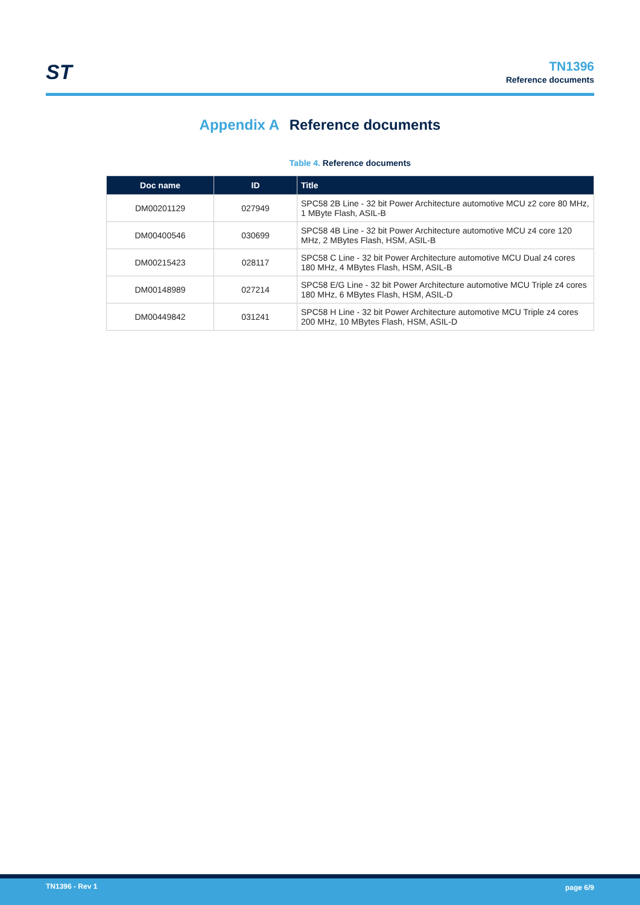ST
TN1396
Reference documents
Appendix A Reference documents
Table 4. Reference documents
| Doc name | ID | Title |
| --- | --- | --- |
| DM00201129 | 027949 | SPC58 2B Line - 32 bit Power Architecture automotive MCU z2 core 80 MHz, 1 MByte Flash, ASIL-B |
| DM00400546 | 030699 | SPC58 4B Line - 32 bit Power Architecture automotive MCU z4 core 120 MHz, 2 MBytes Flash, HSM, ASIL-B |
| DM00215423 | 028117 | SPC58 C Line - 32 bit Power Architecture automotive MCU Dual z4 cores 180 MHz, 4 MBytes Flash, HSM, ASIL-B |
| DM00148989 | 027214 | SPC58 E/G Line - 32 bit Power Architecture automotive MCU Triple z4 cores 180 MHz, 6 MBytes Flash, HSM, ASIL-D |
| DM00449842 | 031241 | SPC58 H Line - 32 bit Power Architecture automotive MCU Triple z4 cores 200 MHz, 10 MBytes Flash, HSM, ASIL-D |
TN1396 - Rev 1 page 6/9